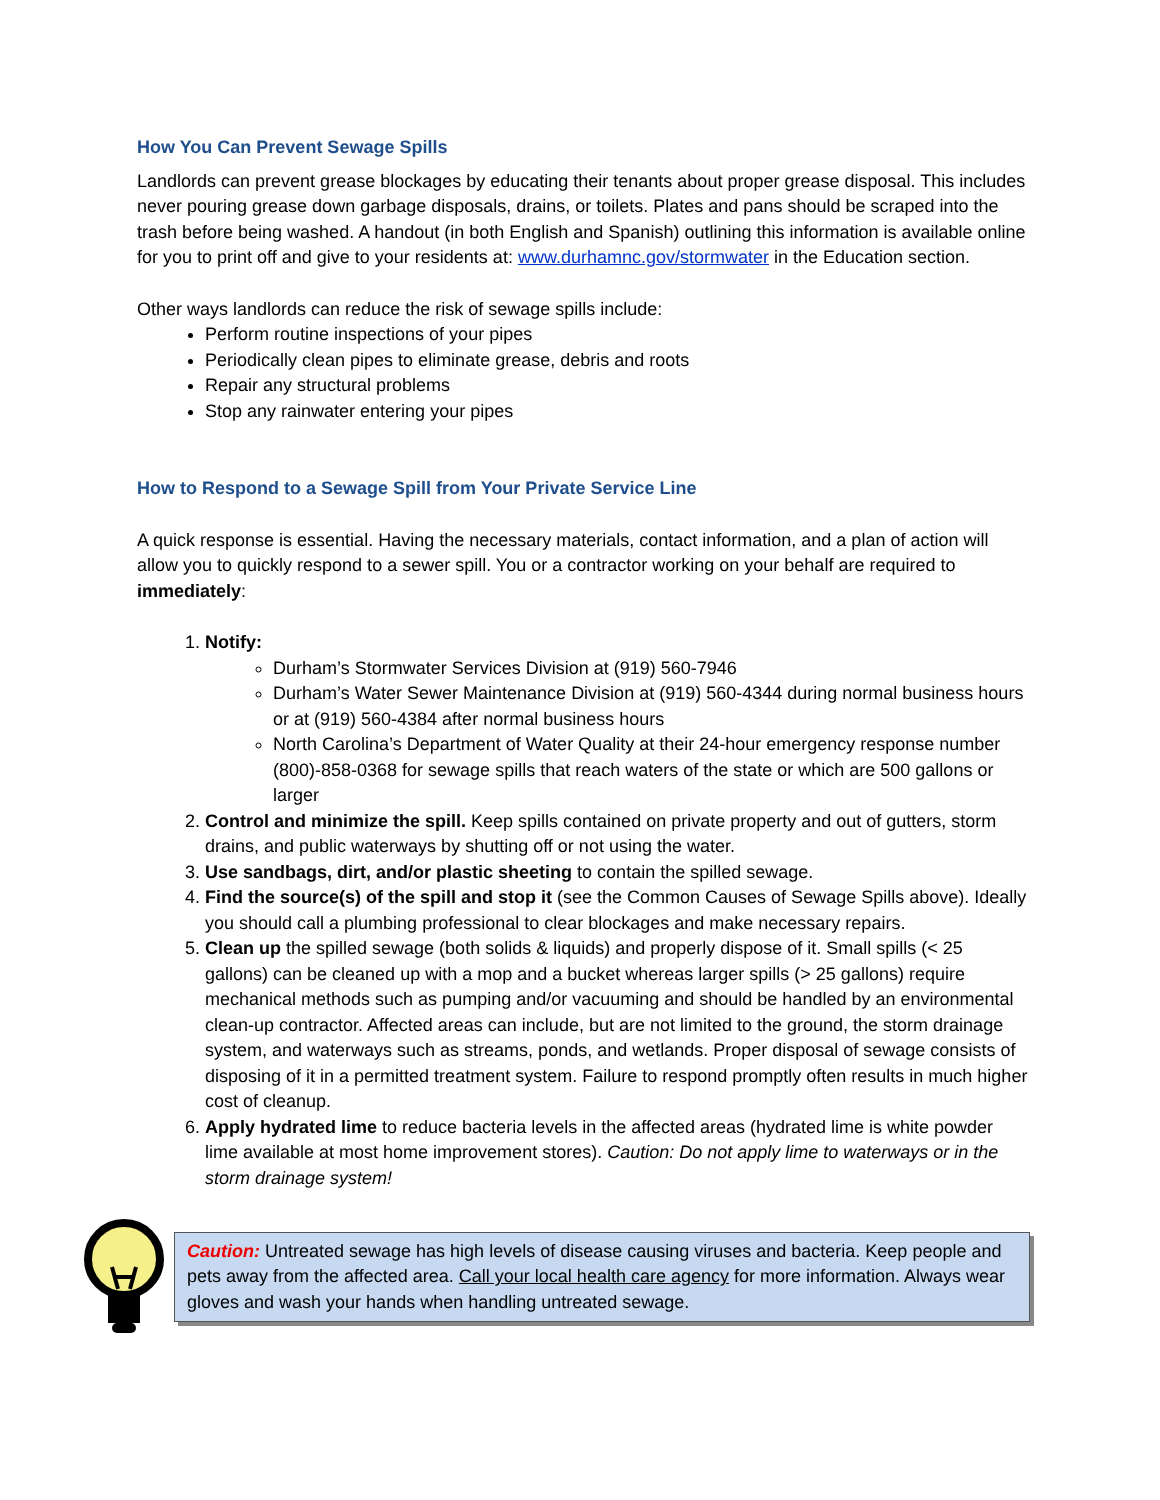How You Can Prevent Sewage Spills
Landlords can prevent grease blockages by educating their tenants about proper grease disposal. This includes never pouring grease down garbage disposals, drains, or toilets. Plates and pans should be scraped into the trash before being washed. A handout (in both English and Spanish) outlining this information is available online for you to print off and give to your residents at: www.durhamnc.gov/stormwater in the Education section.
Other ways landlords can reduce the risk of sewage spills include:
Perform routine inspections of your pipes
Periodically clean pipes to eliminate grease, debris and roots
Repair any structural problems
Stop any rainwater entering your pipes
How to Respond to a Sewage Spill from Your Private Service Line
A quick response is essential. Having the necessary materials, contact information, and a plan of action will allow you to quickly respond to a sewer spill. You or a contractor working on your behalf are required to immediately:
1. Notify:
Durham’s Stormwater Services Division at (919) 560-7946
Durham’s Water Sewer Maintenance Division at (919) 560-4344 during normal business hours or at (919) 560-4384 after normal business hours
North Carolina’s Department of Water Quality at their 24-hour emergency response number (800)-858-0368 for sewage spills that reach waters of the state or which are 500 gallons or larger
2. Control and minimize the spill. Keep spills contained on private property and out of gutters, storm drains, and public waterways by shutting off or not using the water.
3. Use sandbags, dirt, and/or plastic sheeting to contain the spilled sewage.
4. Find the source(s) of the spill and stop it (see the Common Causes of Sewage Spills above). Ideally you should call a plumbing professional to clear blockages and make necessary repairs.
5. Clean up the spilled sewage (both solids & liquids) and properly dispose of it. Small spills (< 25 gallons) can be cleaned up with a mop and a bucket whereas larger spills (> 25 gallons) require mechanical methods such as pumping and/or vacuuming and should be handled by an environmental clean-up contractor. Affected areas can include, but are not limited to the ground, the storm drainage system, and waterways such as streams, ponds, and wetlands. Proper disposal of sewage consists of disposing of it in a permitted treatment system. Failure to respond promptly often results in much higher cost of cleanup.
6. Apply hydrated lime to reduce bacteria levels in the affected areas (hydrated lime is white powder lime available at most home improvement stores). Caution: Do not apply lime to waterways or in the storm drainage system!
Caution: Untreated sewage has high levels of disease causing viruses and bacteria. Keep people and pets away from the affected area. Call your local health care agency for more information. Always wear gloves and wash your hands when handling untreated sewage.